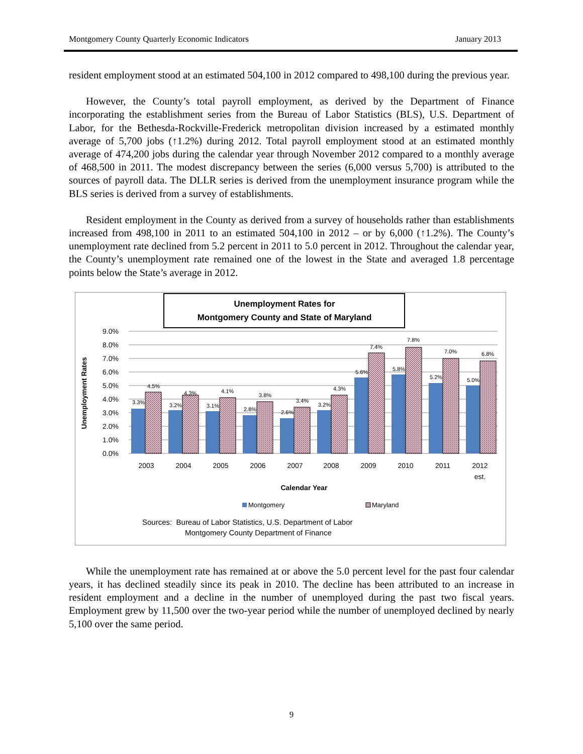Montgomery County Quarterly Economic Indicators January 2013
resident employment stood at an estimated 504,100 in 2012 compared to 498,100 during the previous year.
However, the County’s total payroll employment, as derived by the Department of Finance incorporating the establishment series from the Bureau of Labor Statistics (BLS), U.S. Department of Labor, for the Bethesda-Rockville-Frederick metropolitan division increased by a estimated monthly average of 5,700 jobs (↑1.2%) during 2012. Total payroll employment stood at an estimated monthly average of 474,200 jobs during the calendar year through November 2012 compared to a monthly average of 468,500 in 2011. The modest discrepancy between the series (6,000 versus 5,700) is attributed to the sources of payroll data. The DLLR series is derived from the unemployment insurance program while the BLS series is derived from a survey of establishments.
Resident employment in the County as derived from a survey of households rather than establishments increased from 498,100 in 2011 to an estimated 504,100 in 2012 – or by 6,000 (↑1.2%). The County’s unemployment rate declined from 5.2 percent in 2011 to 5.0 percent in 2012. Throughout the calendar year, the County’s unemployment rate remained one of the lowest in the State and averaged 1.8 percentage points below the State’s average in 2012.
Unemployment Rates for
Montgomery County and State of Maryland
Unemployment Rates
9.0%
8.0%
7.0%
6.0%
5.0%
4.0%
3.0%
2.0%
1.0%
0.0%
3.3%
4.5%
3.2%
4.3%
3.1%
4.1%
2.8%
3.8%
2.6%
3.4%
3.2%
4.3%
5.6%
7.4%
5.8%
7.8%
5.2%
7.0%
5.0%
6.8%
2003
2004
2005
2006
2007
2008
2009
2010
2011
2012
est.
Calendar Year
Montgomery
Maryland
Sources: Bureau of Labor Statistics, U.S. Department of Labor
Montgomery County Department of Finance
While the unemployment rate has remained at or above the 5.0 percent level for the past four calendar years, it has declined steadily since its peak in 2010. The decline has been attributed to an increase in resident employment and a decline in the number of unemployed during the past two fiscal years. Employment grew by 11,500 over the two-year period while the number of unemployed declined by nearly 5,100 over the same period.
9